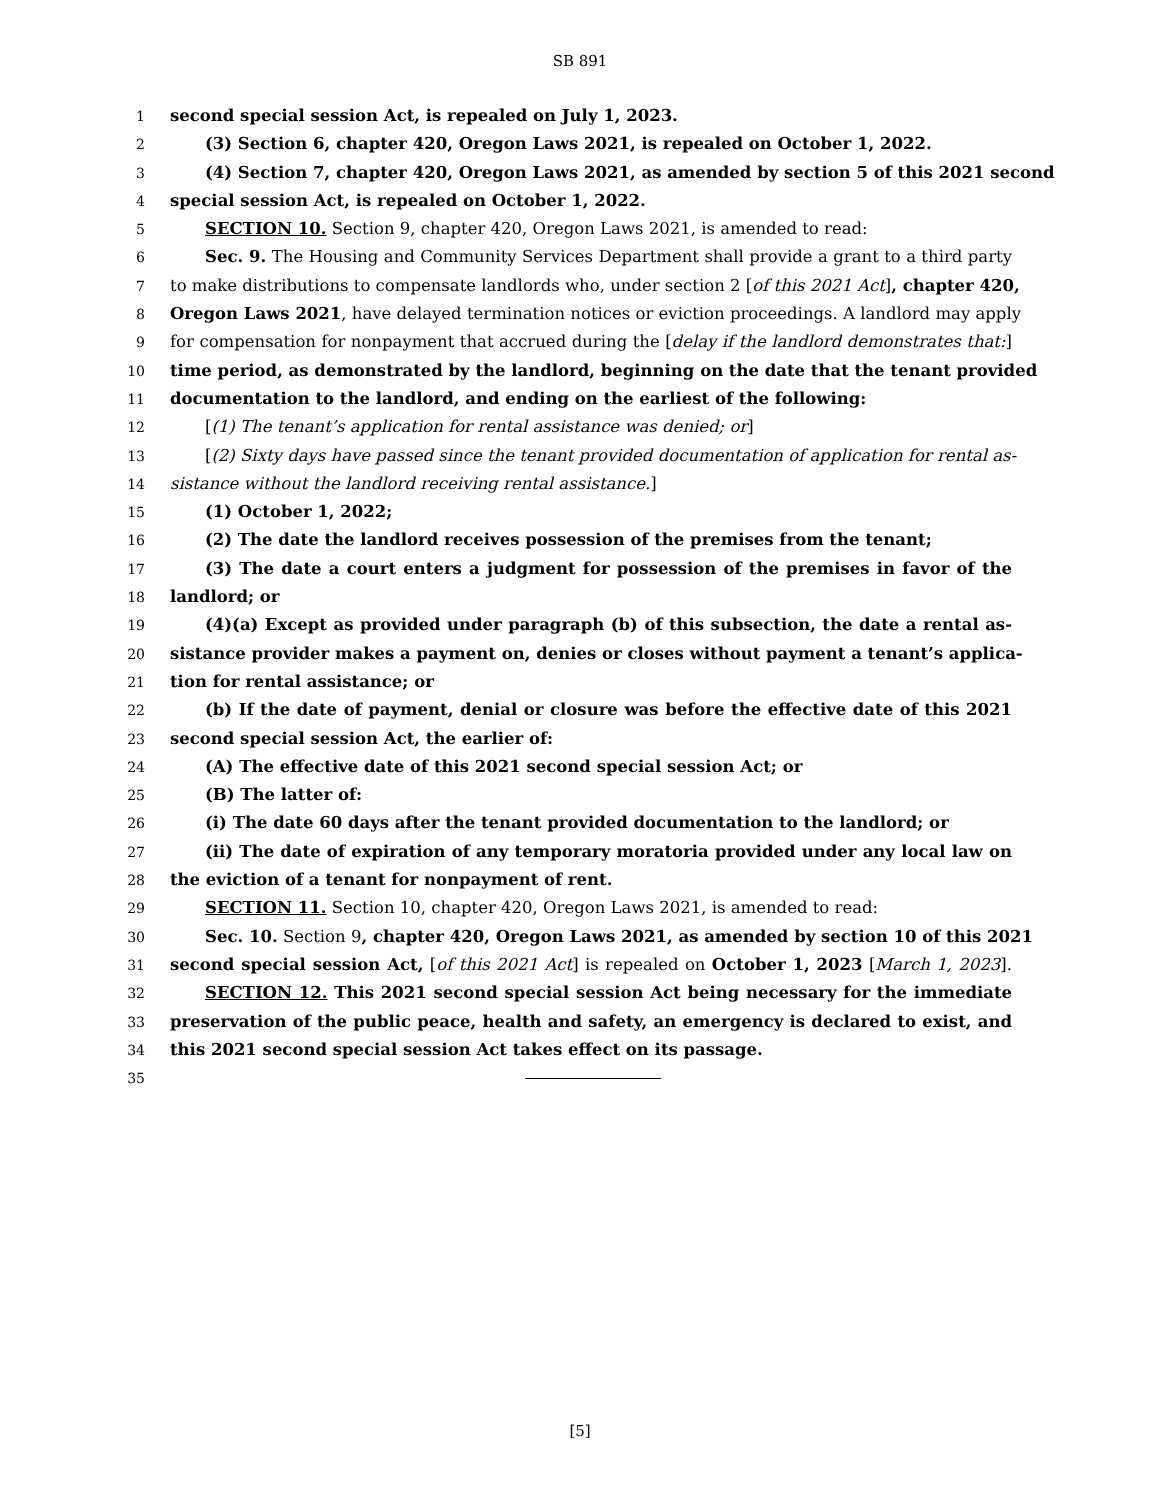SB 891
1 second special session Act, is repealed on July 1, 2023.
2 (3) Section 6, chapter 420, Oregon Laws 2021, is repealed on October 1, 2022.
3 (4) Section 7, chapter 420, Oregon Laws 2021, as amended by section 5 of this 2021 second
4 special session Act, is repealed on October 1, 2022.
5 SECTION 10. Section 9, chapter 420, Oregon Laws 2021, is amended to read:
6 Sec. 9. The Housing and Community Services Department shall provide a grant to a third party
7 to make distributions to compensate landlords who, under section 2 [of this 2021 Act], chapter 420,
8 Oregon Laws 2021, have delayed termination notices or eviction proceedings. A landlord may apply
9 for compensation for nonpayment that accrued during the [delay if the landlord demonstrates that:]
10 time period, as demonstrated by the landlord, beginning on the date that the tenant provided
11 documentation to the landlord, and ending on the earliest of the following:
12 [(1) The tenant’s application for rental assistance was denied; or]
13 [(2) Sixty days have passed since the tenant provided documentation of application for rental as-
14 sistance without the landlord receiving rental assistance.]
15 (1) October 1, 2022;
16 (2) The date the landlord receives possession of the premises from the tenant;
17 (3) The date a court enters a judgment for possession of the premises in favor of the
18 landlord; or
19 (4)(a) Except as provided under paragraph (b) of this subsection, the date a rental as-
20 sistance provider makes a payment on, denies or closes without payment a tenant’s applica-
21 tion for rental assistance; or
22 (b) If the date of payment, denial or closure was before the effective date of this 2021
23 second special session Act, the earlier of:
24 (A) The effective date of this 2021 second special session Act; or
25 (B) The latter of:
26 (i) The date 60 days after the tenant provided documentation to the landlord; or
27 (ii) The date of expiration of any temporary moratoria provided under any local law on
28 the eviction of a tenant for nonpayment of rent.
29 SECTION 11. Section 10, chapter 420, Oregon Laws 2021, is amended to read:
30 Sec. 10. Section 9, chapter 420, Oregon Laws 2021, as amended by section 10 of this 2021
31 second special session Act, [of this 2021 Act] is repealed on October 1, 2023 [March 1, 2023].
32 SECTION 12. This 2021 second special session Act being necessary for the immediate
33 preservation of the public peace, health and safety, an emergency is declared to exist, and
34 this 2021 second special session Act takes effect on its passage.
35
[5]